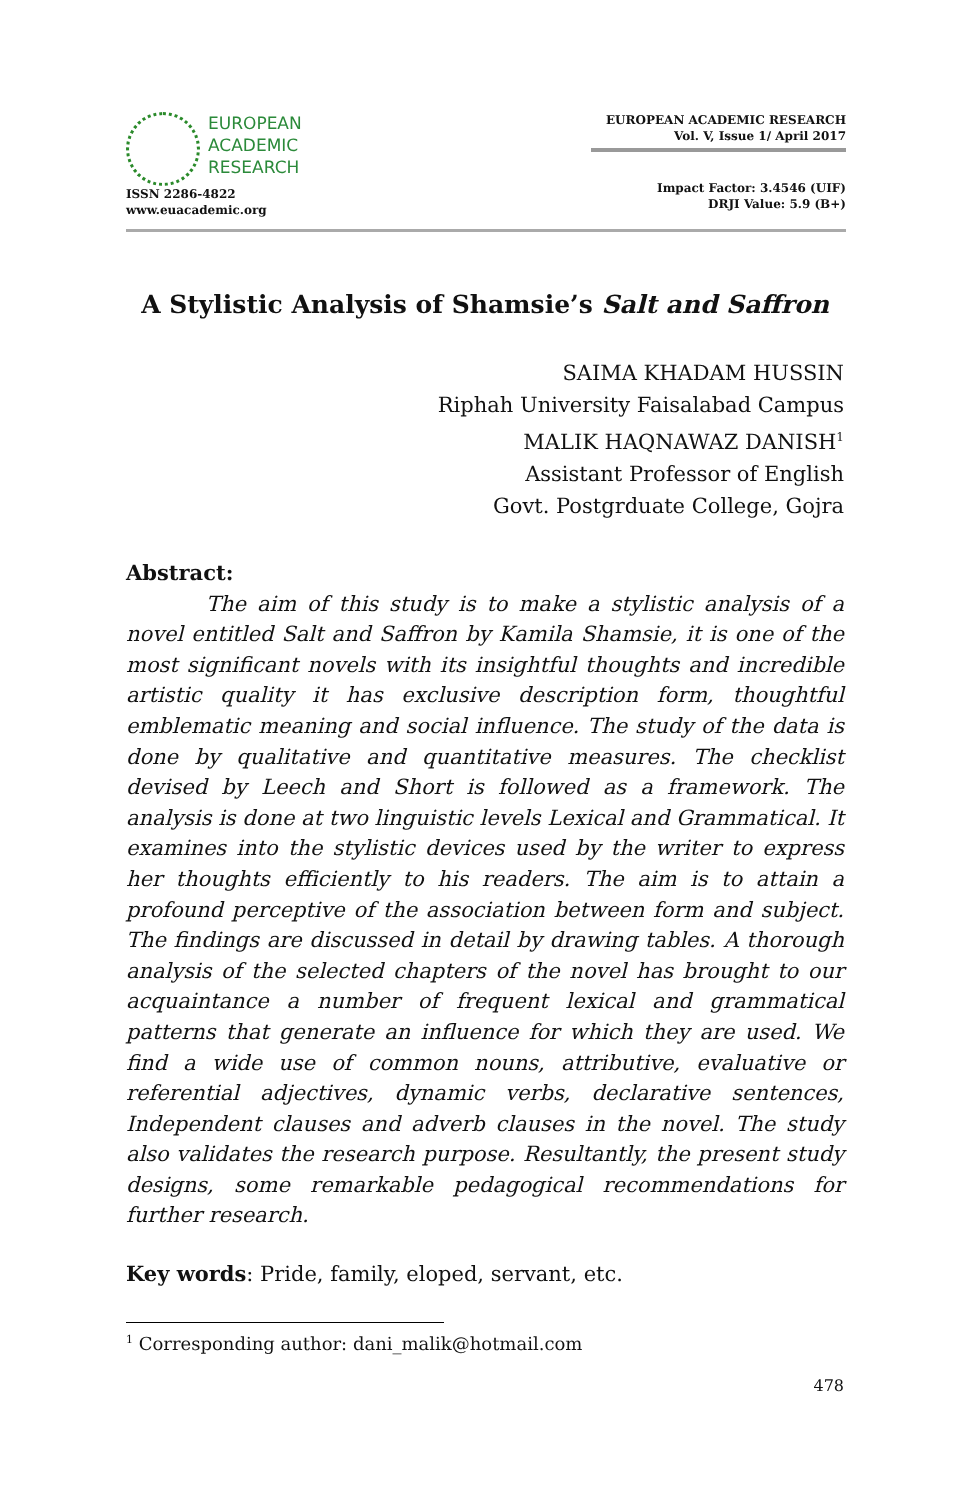EUROPEAN
ACADEMIC
RESEARCH
ISSN 2286-4822
www.euacademic.org
EUROPEAN ACADEMIC RESEARCH
Vol. V, Issue 1/ April 2017
Impact Factor: 3.4546 (UIF)
DRJI Value: 5.9 (B+)
A Stylistic Analysis of Shamsie’s Salt and Saffron
SAIMA KHADAM HUSSIN
Riphah University Faisalabad Campus
MALIK HAQNAWAZ DANISH<sup>1</sup>
Assistant Professor of English
Govt. Postgrduate College, Gojra
Abstract:
The aim of this study is to make a stylistic analysis of a novel entitled Salt and Saffron by Kamila Shamsie, it is one of the most significant novels with its insightful thoughts and incredible artistic quality it has exclusive description form, thoughtful emblematic meaning and social influence. The study of the data is done by qualitative and quantitative measures. The checklist devised by Leech and Short is followed as a framework. The analysis is done at two linguistic levels Lexical and Grammatical. It examines into the stylistic devices used by the writer to express her thoughts efficiently to his readers. The aim is to attain a profound perceptive of the association between form and subject. The findings are discussed in detail by drawing tables. A thorough analysis of the selected chapters of the novel has brought to our acquaintance a number of frequent lexical and grammatical patterns that generate an influence for which they are used. We find a wide use of common nouns, attributive, evaluative or referential adjectives, dynamic verbs, declarative sentences, Independent clauses and adverb clauses in the novel. The study also validates the research purpose. Resultantly, the present study designs, some remarkable pedagogical recommendations for further research.
Key words: Pride, family, eloped, servant, etc.
<sup>1</sup> Corresponding author: dani_malik@hotmail.com
478